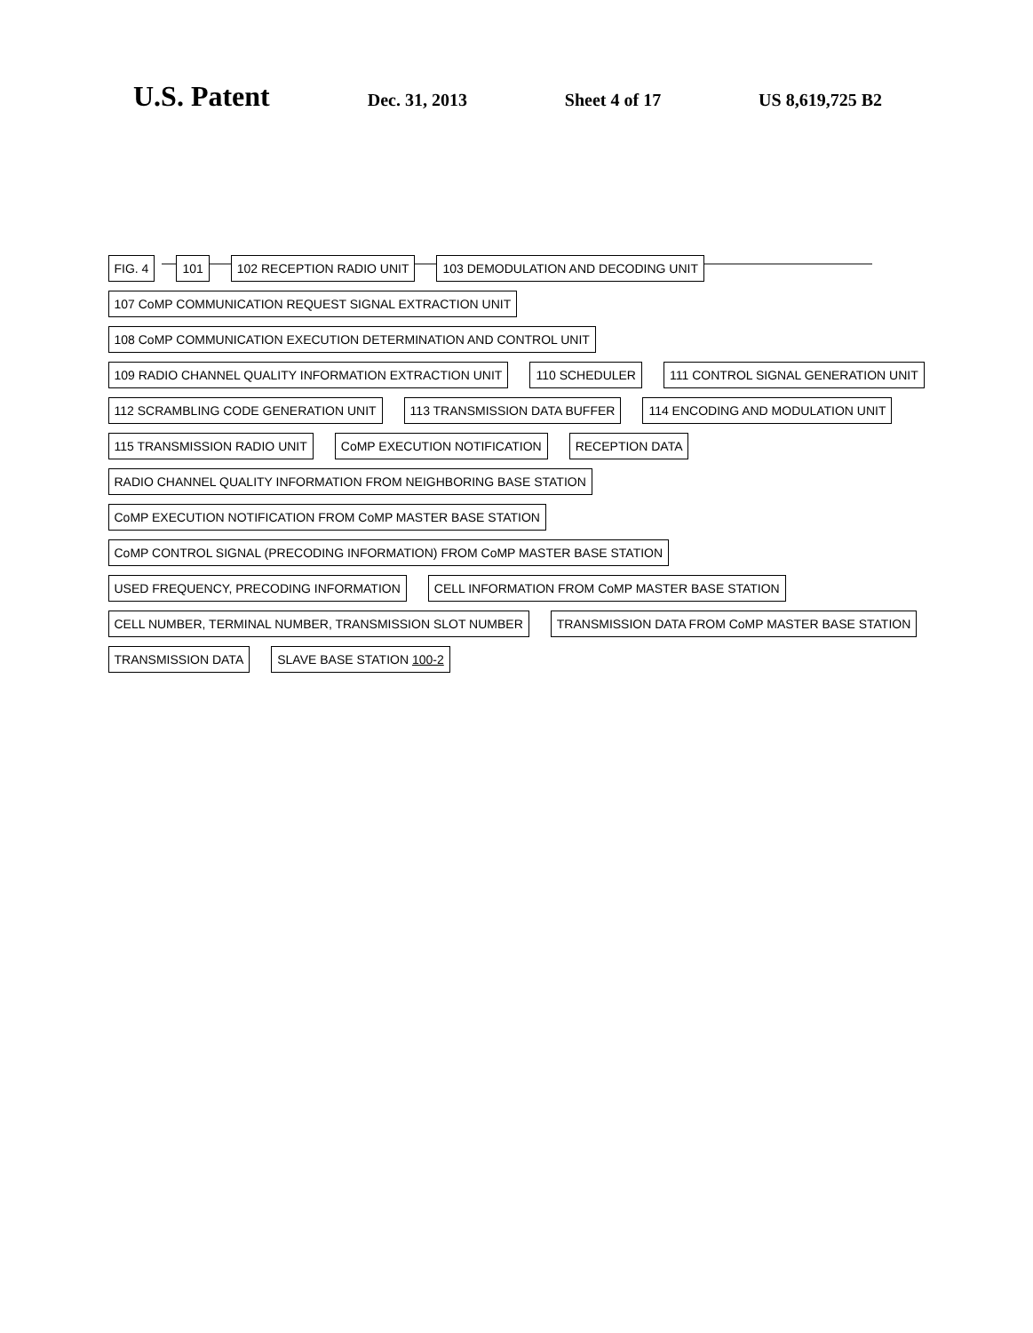U.S. Patent
Dec. 31, 2013 Sheet 4 of 17 US 8,619,725 B2
FIG. 4
101
102 RECEPTION RADIO UNIT
103 DEMODULATION AND DECODING UNIT
107 CoMP COMMUNICATION REQUEST SIGNAL EXTRACTION UNIT
108 CoMP COMMUNICATION EXECUTION DETERMINATION AND CONTROL UNIT
109 RADIO CHANNEL QUALITY INFORMATION EXTRACTION UNIT
110 SCHEDULER
111 CONTROL SIGNAL GENERATION UNIT
112 SCRAMBLING CODE GENERATION UNIT
113 TRANSMISSION DATA BUFFER
114 ENCODING AND MODULATION UNIT
115 TRANSMISSION RADIO UNIT
CoMP EXECUTION NOTIFICATION
RECEPTION DATA
RADIO CHANNEL QUALITY INFORMATION FROM NEIGHBORING BASE STATION
CoMP EXECUTION NOTIFICATION FROM CoMP MASTER BASE STATION
CoMP CONTROL SIGNAL (PRECODING INFORMATION) FROM CoMP MASTER BASE STATION
USED FREQUENCY, PRECODING INFORMATION
CELL INFORMATION FROM CoMP MASTER BASE STATION
CELL NUMBER, TERMINAL NUMBER, TRANSMISSION SLOT NUMBER
TRANSMISSION DATA FROM CoMP MASTER BASE STATION
TRANSMISSION DATA
SLAVE BASE STATION 100-2